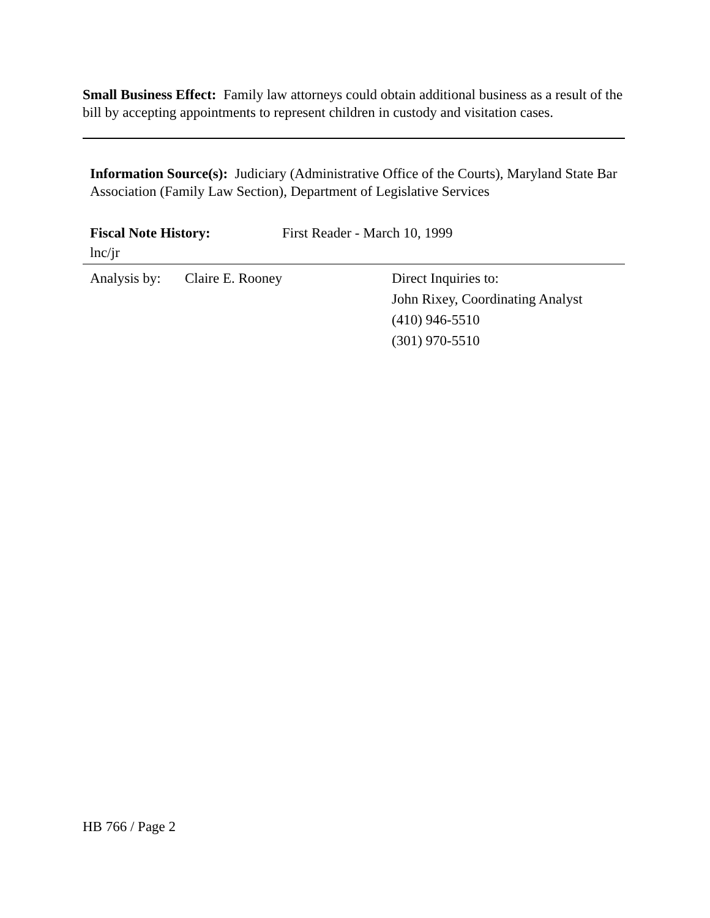Small Business Effect: Family law attorneys could obtain additional business as a result of the bill by accepting appointments to represent children in custody and visitation cases.
Information Source(s): Judiciary (Administrative Office of the Courts), Maryland State Bar Association (Family Law Section), Department of Legislative Services
Fiscal Note History: First Reader - March 10, 1999
lnc/jr
Analysis by:
Claire E. Rooney Direct Inquiries to:
John Rixey, Coordinating Analyst
(410) 946-5510
(301) 970-5510
HB 766 / Page 2